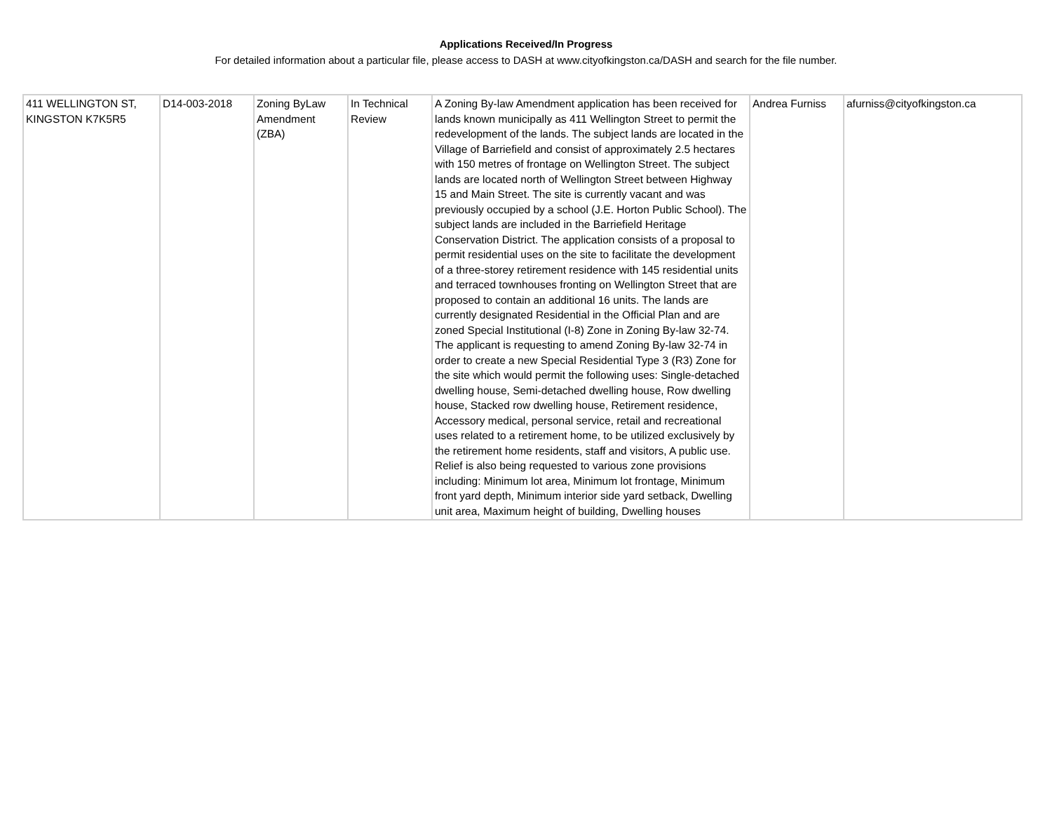Applications Received/In Progress
For detailed information about a particular file, please access to DASH at www.cityofkingston.ca/DASH and search for the file number.
| 411 WELLINGTON ST, KINGSTON K7K5R5 | D14-003-2018 | Zoning ByLaw Amendment (ZBA) | In Technical Review | A Zoning By-law Amendment application has been received for lands known municipally as 411 Wellington Street to permit the redevelopment of the lands. The subject lands are located in the Village of Barriefield and consist of approximately 2.5 hectares with 150 metres of frontage on Wellington Street. The subject lands are located north of Wellington Street between Highway 15 and Main Street. The site is currently vacant and was previously occupied by a school (J.E. Horton Public School). The subject lands are included in the Barriefield Heritage Conservation District. The application consists of a proposal to permit residential uses on the site to facilitate the development of a three-storey retirement residence with 145 residential units and terraced townhouses fronting on Wellington Street that are proposed to contain an additional 16 units. The lands are currently designated Residential in the Official Plan and are zoned Special Institutional (I-8) Zone in Zoning By-law 32-74. The applicant is requesting to amend Zoning By-law 32-74 in order to create a new Special Residential Type 3 (R3) Zone for the site which would permit the following uses: Single-detached dwelling house, Semi-detached dwelling house, Row dwelling house, Stacked row dwelling house, Retirement residence, Accessory medical, personal service, retail and recreational uses related to a retirement home, to be utilized exclusively by the retirement home residents, staff and visitors, A public use. Relief is also being requested to various zone provisions including: Minimum lot area, Minimum lot frontage, Minimum front yard depth, Minimum interior side yard setback, Dwelling unit area, Maximum height of building, Dwelling houses | Andrea Furniss | afurniss@cityofkingston.ca |